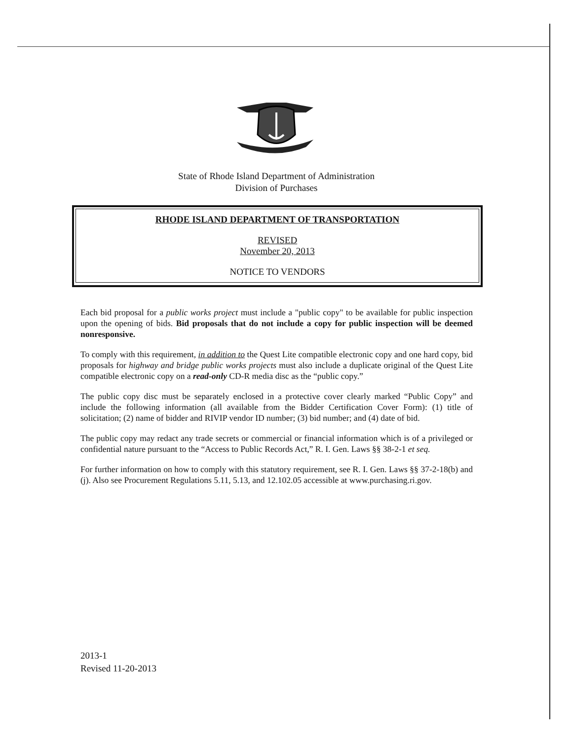State of Rhode Island Department of Administration
Division of Purchases
RHODE ISLAND DEPARTMENT OF TRANSPORTATION
REVISED
November 20, 2013
NOTICE TO VENDORS
Each bid proposal for a public works project must include a "public copy" to be available for public inspection upon the opening of bids. Bid proposals that do not include a copy for public inspection will be deemed nonresponsive.
To comply with this requirement, in addition to the Quest Lite compatible electronic copy and one hard copy, bid proposals for highway and bridge public works projects must also include a duplicate original of the Quest Lite compatible electronic copy on a read-only CD-R media disc as the “public copy.”
The public copy disc must be separately enclosed in a protective cover clearly marked “Public Copy” and include the following information (all available from the Bidder Certification Cover Form): (1) title of solicitation; (2) name of bidder and RIVIP vendor ID number; (3) bid number; and (4) date of bid.
The public copy may redact any trade secrets or commercial or financial information which is of a privileged or confidential nature pursuant to the “Access to Public Records Act,” R. I. Gen. Laws §§ 38-2-1 et seq.
For further information on how to comply with this statutory requirement, see R. I. Gen. Laws §§ 37-2-18(b) and (j). Also see Procurement Regulations 5.11, 5.13, and 12.102.05 accessible at www.purchasing.ri.gov.
2013-1
Revised 11-20-2013